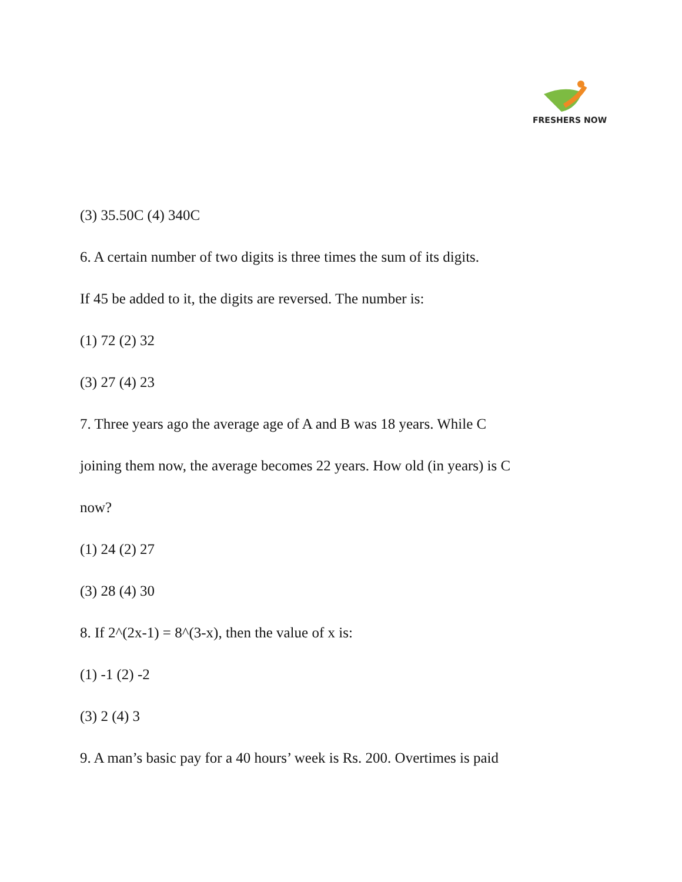FRESHERS NOW
(3) 35.50C (4) 340C
6. A certain number of two digits is three times the sum of its digits.
If 45 be added to it, the digits are reversed. The number is:
(1) 72 (2) 32
(3) 27 (4) 23
7. Three years ago the average age of A and B was 18 years. While C
joining them now, the average becomes 22 years. How old (in years) is C
now?
(1) 24 (2) 27
(3) 28 (4) 30
8. If 2^(2x-1) = 8^(3-x), then the value of x is:
(1) -1 (2) -2
(3) 2 (4) 3
9. A man’s basic pay for a 40 hours’ week is Rs. 200. Overtimes is paid